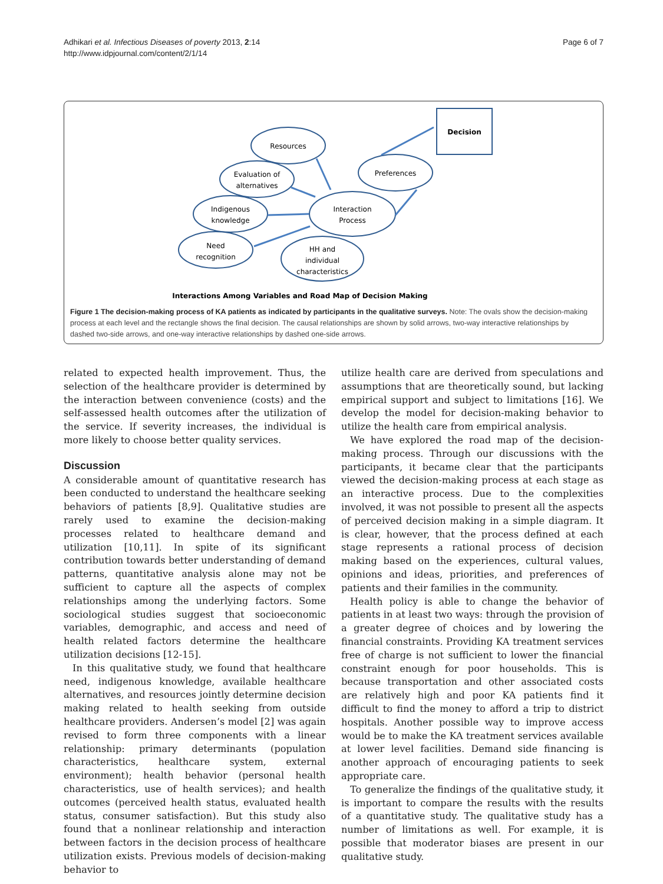Adhikari et al. Infectious Diseases of poverty 2013, 2:14
http://www.idpjournal.com/content/2/1/14
Page 6 of 7
Resources
Evaluation of
alternatives
Indigenous
knowledge
Need
recognition
HH and
individual
characteristics
Interaction
Process
Preferences
Decision
Interactions Among Variables and Road Map of Decision Making
Figure 1 The decision-making process of KA patients as indicated by participants in the qualitative surveys. Note: The ovals show the decision-making process at each level and the rectangle shows the final decision. The causal relationships are shown by solid arrows, two-way interactive relationships by dashed two-side arrows, and one-way interactive relationships by dashed one-side arrows.
related to expected health improvement. Thus, the selection of the healthcare provider is determined by the interaction between convenience (costs) and the self-assessed health outcomes after the utilization of the service. If severity increases, the individual is more likely to choose better quality services.
Discussion
A considerable amount of quantitative research has been conducted to understand the healthcare seeking behaviors of patients [8,9]. Qualitative studies are rarely used to examine the decision-making processes related to healthcare demand and utilization [10,11]. In spite of its significant contribution towards better understanding of demand patterns, quantitative analysis alone may not be sufficient to capture all the aspects of complex relationships among the underlying factors. Some sociological studies suggest that socioeconomic variables, demographic, and access and need of health related factors determine the healthcare utilization decisions [12-15].
In this qualitative study, we found that healthcare need, indigenous knowledge, available healthcare alternatives, and resources jointly determine decision making related to health seeking from outside healthcare providers. Andersen’s model [2] was again revised to form three components with a linear relationship: primary determinants (population characteristics, healthcare system, external environment); health behavior (personal health characteristics, use of health services); and health outcomes (perceived health status, evaluated health status, consumer satisfaction). But this study also found that a nonlinear relationship and interaction between factors in the decision process of healthcare utilization exists. Previous models of decision-making behavior to
utilize health care are derived from speculations and assumptions that are theoretically sound, but lacking empirical support and subject to limitations [16]. We develop the model for decision-making behavior to utilize the health care from empirical analysis.
We have explored the road map of the decision-making process. Through our discussions with the participants, it became clear that the participants viewed the decision-making process at each stage as an interactive process. Due to the complexities involved, it was not possible to present all the aspects of perceived decision making in a simple diagram. It is clear, however, that the process defined at each stage represents a rational process of decision making based on the experiences, cultural values, opinions and ideas, priorities, and preferences of patients and their families in the community.
Health policy is able to change the behavior of patients in at least two ways: through the provision of a greater degree of choices and by lowering the financial constraints. Providing KA treatment services free of charge is not sufficient to lower the financial constraint enough for poor households. This is because transportation and other associated costs are relatively high and poor KA patients find it difficult to find the money to afford a trip to district hospitals. Another possible way to improve access would be to make the KA treatment services available at lower level facilities. Demand side financing is another approach of encouraging patients to seek appropriate care.
To generalize the findings of the qualitative study, it is important to compare the results with the results of a quantitative study. The qualitative study has a number of limitations as well. For example, it is possible that moderator biases are present in our qualitative study.